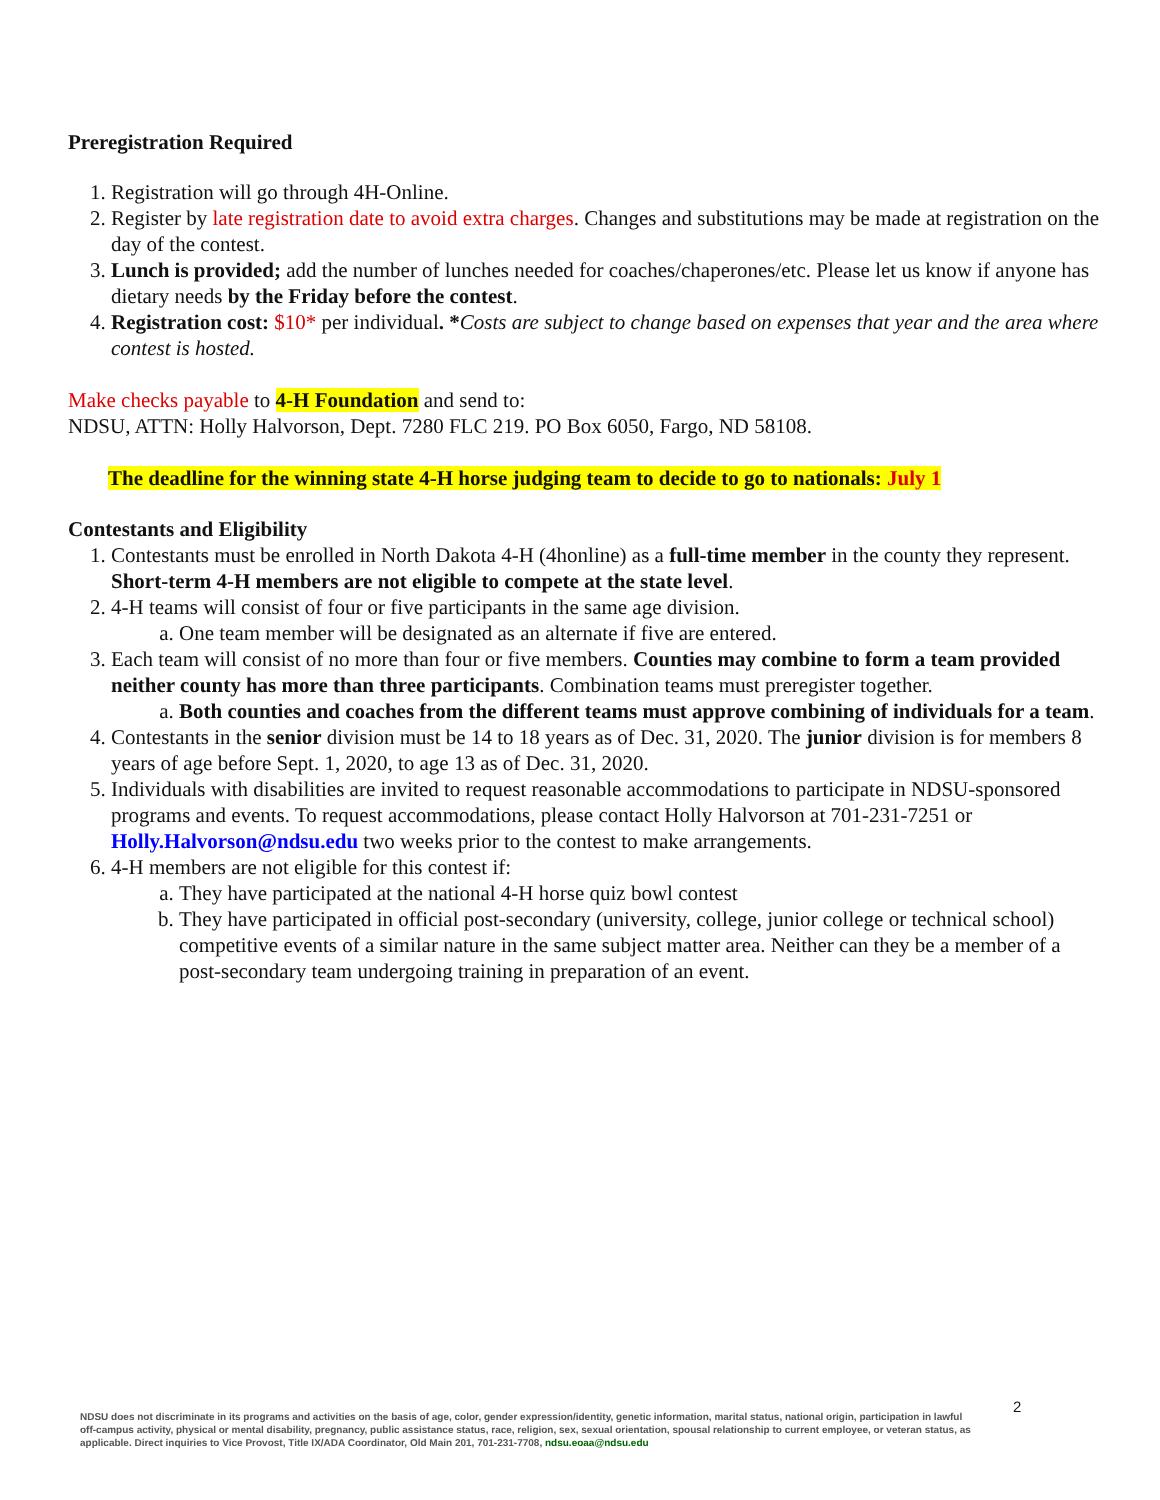Preregistration Required
1. Registration will go through 4H-Online.
2. Register by late registration date to avoid extra charges. Changes and substitutions may be made at registration on the day of the contest.
3. Lunch is provided; add the number of lunches needed for coaches/chaperones/etc. Please let us know if anyone has dietary needs by the Friday before the contest.
4. Registration cost: $10* per individual. *Costs are subject to change based on expenses that year and the area where contest is hosted.
Make checks payable to 4-H Foundation and send to:
NDSU, ATTN: Holly Halvorson, Dept. 7280 FLC 219. PO Box 6050, Fargo, ND 58108.
The deadline for the winning state 4-H horse judging team to decide to go to nationals: July 1
Contestants and Eligibility
1. Contestants must be enrolled in North Dakota 4-H (4honline) as a full-time member in the county they represent. Short-term 4-H members are not eligible to compete at the state level.
2. 4-H teams will consist of four or five participants in the same age division.
a. One team member will be designated as an alternate if five are entered.
3. Each team will consist of no more than four or five members. Counties may combine to form a team provided neither county has more than three participants. Combination teams must preregister together.
a. Both counties and coaches from the different teams must approve combining of individuals for a team.
4. Contestants in the senior division must be 14 to 18 years as of Dec. 31, 2020. The junior division is for members 8 years of age before Sept. 1, 2020, to age 13 as of Dec. 31, 2020.
5. Individuals with disabilities are invited to request reasonable accommodations to participate in NDSU-sponsored programs and events. To request accommodations, please contact Holly Halvorson at 701-231-7251 or Holly.Halvorson@ndsu.edu two weeks prior to the contest to make arrangements.
6. 4-H members are not eligible for this contest if:
a. They have participated at the national 4-H horse quiz bowl contest
b. They have participated in official post-secondary (university, college, junior college or technical school) competitive events of a similar nature in the same subject matter area. Neither can they be a member of a post-secondary team undergoing training in preparation of an event.
2
NDSU does not discriminate in its programs and activities on the basis of age, color, gender expression/identity, genetic information, marital status, national origin, participation in lawful off-campus activity, physical or mental disability, pregnancy, public assistance status, race, religion, sex, sexual orientation, spousal relationship to current employee, or veteran status, as applicable. Direct inquiries to Vice Provost, Title IX/ADA Coordinator, Old Main 201, 701-231-7708, ndsu.eoaa@ndsu.edu